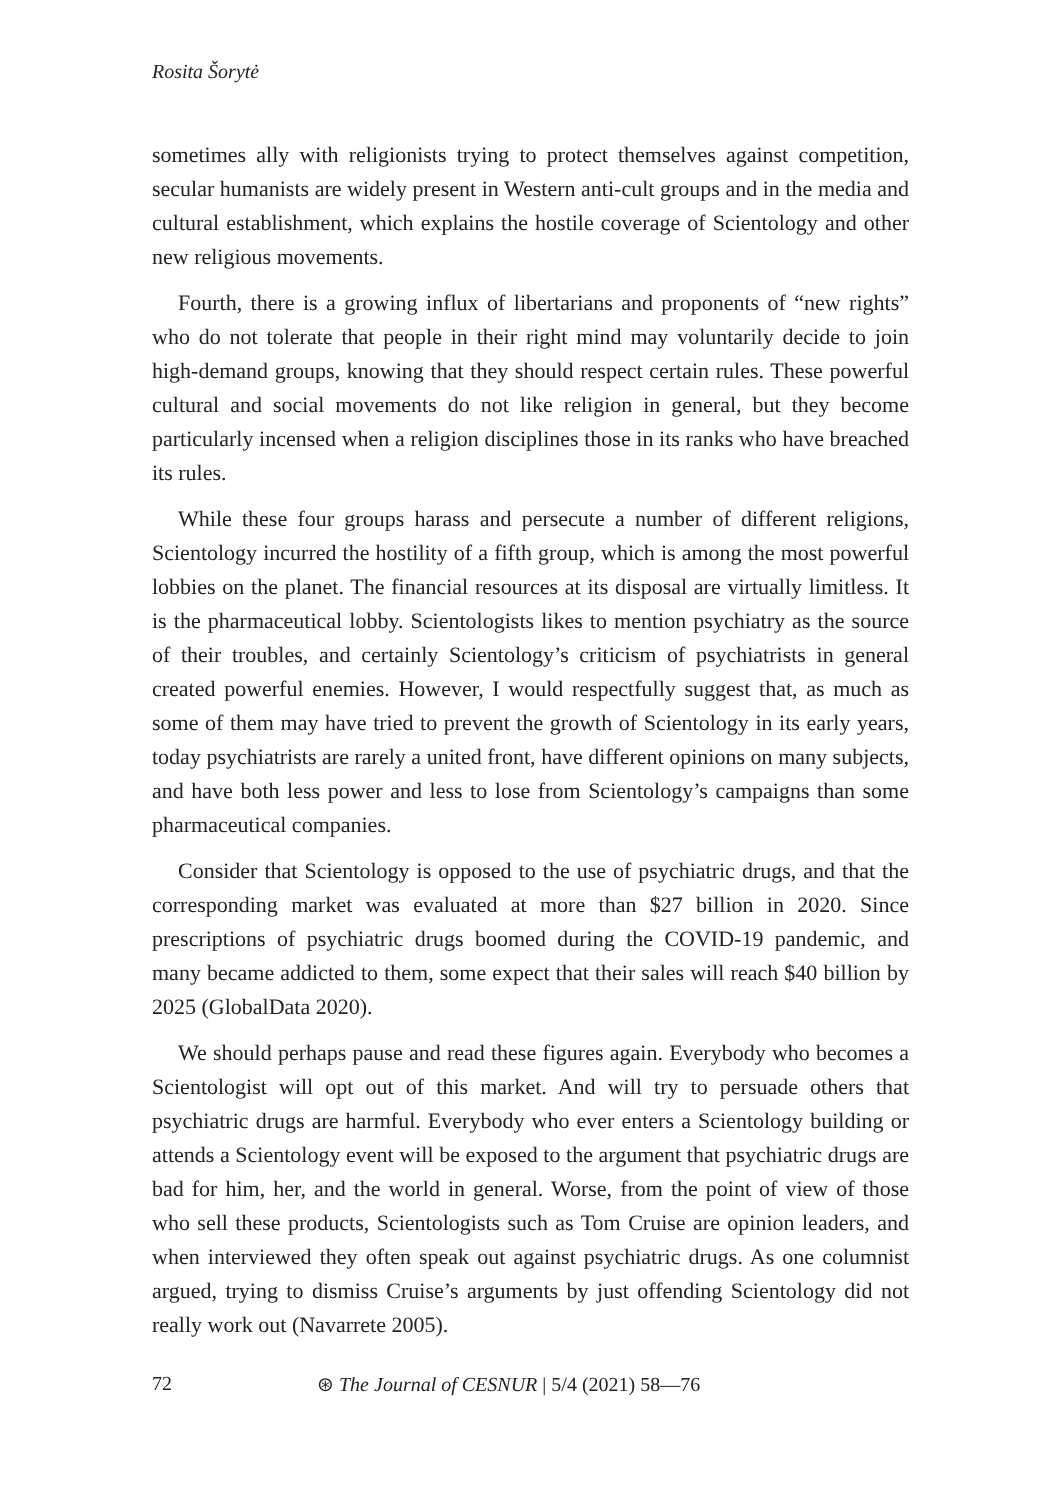Rosita Šorytė
sometimes ally with religionists trying to protect themselves against competition, secular humanists are widely present in Western anti-cult groups and in the media and cultural establishment, which explains the hostile coverage of Scientology and other new religious movements.
Fourth, there is a growing influx of libertarians and proponents of “new rights” who do not tolerate that people in their right mind may voluntarily decide to join high-demand groups, knowing that they should respect certain rules. These powerful cultural and social movements do not like religion in general, but they become particularly incensed when a religion disciplines those in its ranks who have breached its rules.
While these four groups harass and persecute a number of different religions, Scientology incurred the hostility of a fifth group, which is among the most powerful lobbies on the planet. The financial resources at its disposal are virtually limitless. It is the pharmaceutical lobby. Scientologists likes to mention psychiatry as the source of their troubles, and certainly Scientology’s criticism of psychiatrists in general created powerful enemies. However, I would respectfully suggest that, as much as some of them may have tried to prevent the growth of Scientology in its early years, today psychiatrists are rarely a united front, have different opinions on many subjects, and have both less power and less to lose from Scientology’s campaigns than some pharmaceutical companies.
Consider that Scientology is opposed to the use of psychiatric drugs, and that the corresponding market was evaluated at more than $27 billion in 2020. Since prescriptions of psychiatric drugs boomed during the COVID-19 pandemic, and many became addicted to them, some expect that their sales will reach $40 billion by 2025 (GlobalData 2020).
We should perhaps pause and read these figures again. Everybody who becomes a Scientologist will opt out of this market. And will try to persuade others that psychiatric drugs are harmful. Everybody who ever enters a Scientology building or attends a Scientology event will be exposed to the argument that psychiatric drugs are bad for him, her, and the world in general. Worse, from the point of view of those who sell these products, Scientologists such as Tom Cruise are opinion leaders, and when interviewed they often speak out against psychiatric drugs. As one columnist argued, trying to dismiss Cruise’s arguments by just offending Scientology did not really work out (Navarrete 2005).
72 ⊛ The Journal of CESNUR | 5/4 (2021) 58—76